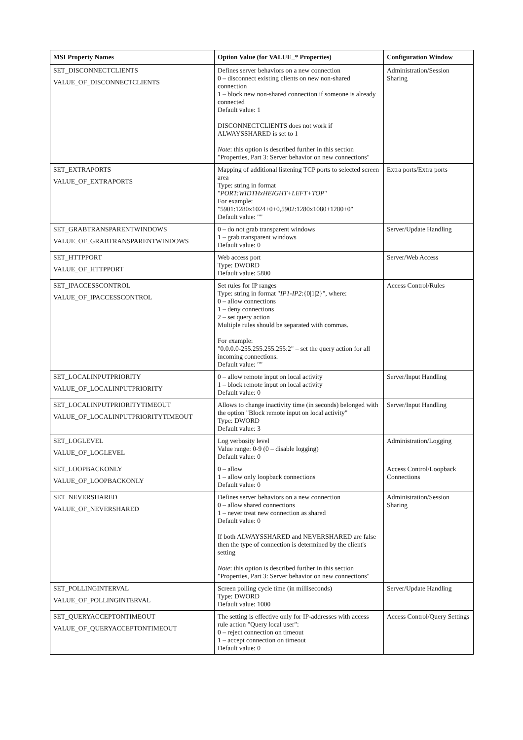| MSI Property Names | Option Value (for VALUE_* Properties) | Configuration Window |
| --- | --- | --- |
| SET_DISCONNECTCLIENTS VALUE_OF_DISCONNECTCLIENTS | Defines server behaviors on a new connection 0 – disconnect existing clients on new non-shared connection 1 – block new non-shared connection if someone is already connected Default value: 1 DISCONNECTCLIENTS does not work if ALWAYSSHARED is set to 1 Note : this option is described further in this section "Properties, Part 3: Server behavior on new connections" | Administration/Session Sharing |
| SET_EXTRAPORTS VALUE_OF_EXTRAPORTS | Mapping of additional listening TCP ports to selected screen area Type: string in format " PORT:WIDTHxHEIGHT+LEFT+TOP " For example: "5901:1280x1024+0+0,5902:1280x1080+1280+0" Default value: "" | Extra ports/Extra ports |
| SET_GRABTRANSPARENTWINDOWS VALUE_OF_GRABTRANSPARENTWINDOWS | 0 – do not grab transparent windows 1 – grab transparent windows Default value: 0 | Server/Update Handling |
| SET_HTTPPORT VALUE_OF_HTTPPORT | Web access port Type: DWORD Default value: 5800 | Server/Web Access |
| SET_IPACCESSCONTROL VALUE_OF_IPACCESSCONTROL | Set rules for IP ranges Type: string in format " IP1-IP2 :{0/1/2}", where: 0 – allow connections 1 – deny connections 2 – set query action Multiple rules should be separated with commas. For example: "0.0.0.0-255.255.255.255:2" – set the query action for all incoming connections. Default value: "" | Access Control/Rules |
| SET_LOCALINPUTPRIORITY VALUE_OF_LOCALINPUTPRIORITY | 0 – allow remote input on local activity 1 – block remote input on local activity Default value: 0 | Server/Input Handling |
| SET_LOCALINPUTPRIORITYTIMEOUT VALUE_OF_LOCALINPUTPRIORITYTIMEOUT | Allows to change inactivity time (in seconds) belonged with the option "Block remote input on local activity" Type: DWORD Default value: 3 | Server/Input Handling |
| SET_LOGLEVEL VALUE_OF_LOGLEVEL | Log verbosity level Value range: 0-9 (0 – disable logging) Default value: 0 | Administration/Logging |
| SET_LOOPBACKONLY VALUE_OF_LOOPBACKONLY | 0 – allow 1 – allow only loopback connections Default value: 0 | Access Control/Loopback Connections |
| SET_NEVERSHARED VALUE_OF_NEVERSHARED | Defines server behaviors on a new connection 0 – allow shared connections 1 – never treat new connection as shared Default value: 0 If both ALWAYSSHARED and NEVERSHARED are false then the type of connection is determined by the client's setting Note : this option is described further in this section "Properties, Part 3: Server behavior on new connections" | Administration/Session Sharing |
| SET_POLLINGINTERVAL VALUE_OF_POLLINGINTERVAL | Screen polling cycle time (in milliseconds) Type: DWORD Default value: 1000 | Server/Update Handling |
| SET_QUERYACCEPTONTIMEOUT VALUE_OF_QUERYACCEPTONTIMEOUT | The setting is effective only for IP-addresses with access rule action "Query local user": 0 – reject connection on timeout 1 – accept connection on timeout Default value: 0 | Access Control/Query Settings |